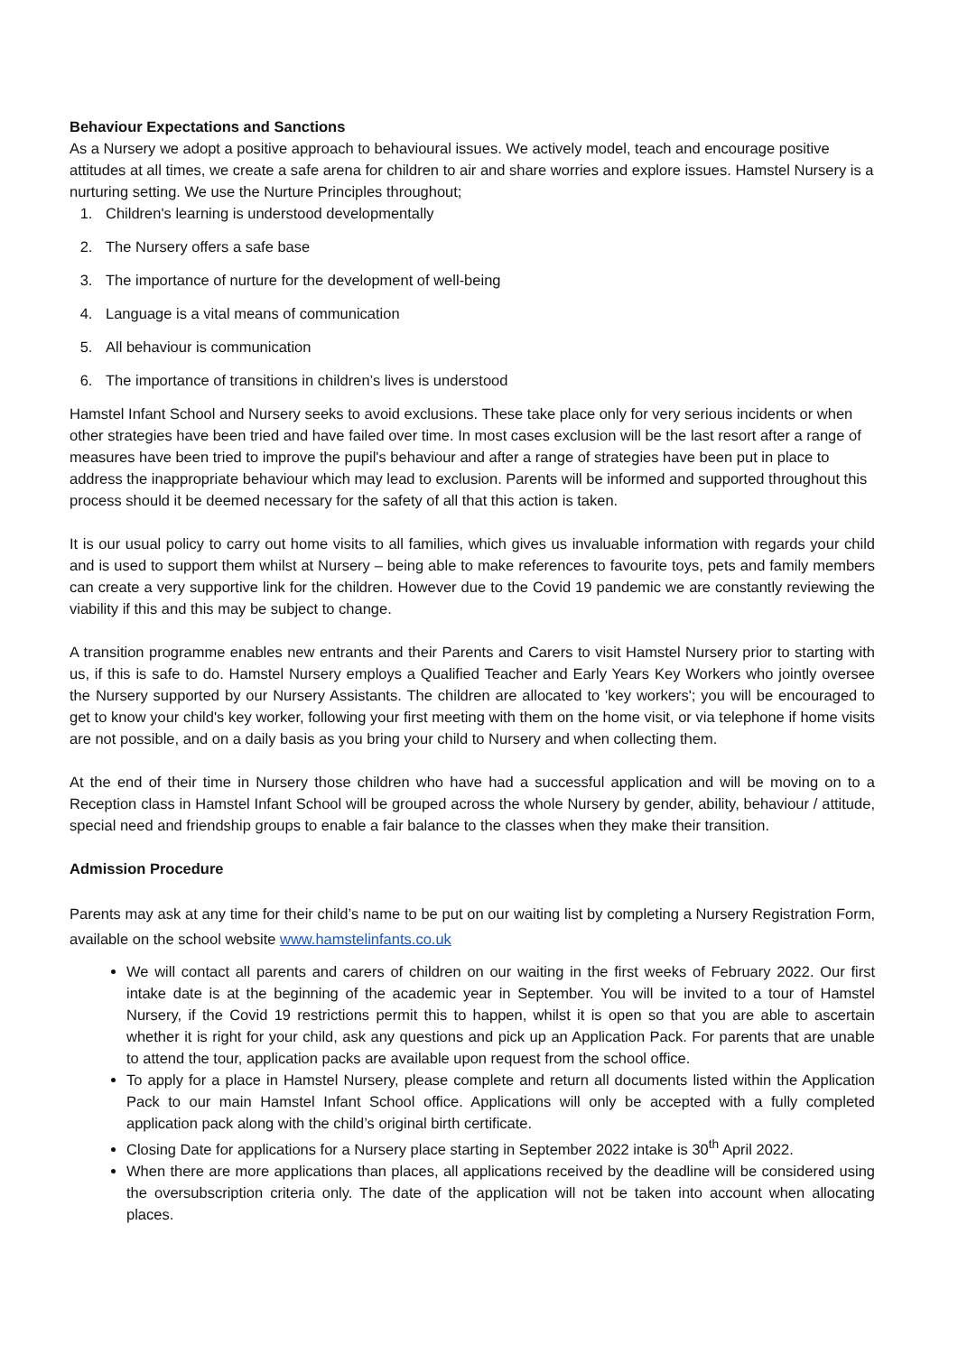Behaviour Expectations and Sanctions
As a Nursery we adopt a positive approach to behavioural issues. We actively model, teach and encourage positive attitudes at all times, we create a safe arena for children to air and share worries and explore issues. Hamstel Nursery is a nurturing setting. We use the Nurture Principles throughout;
1. Children's learning is understood developmentally
2. The Nursery offers a safe base
3. The importance of nurture for the development of well-being
4. Language is a vital means of communication
5. All behaviour is communication
6. The importance of transitions in children’s lives is understood
Hamstel Infant School and Nursery seeks to avoid exclusions. These take place only for very serious incidents or when other strategies have been tried and have failed over time. In most cases exclusion will be the last resort after a range of measures have been tried to improve the pupil's behaviour and after a range of strategies have been put in place to address the inappropriate behaviour which may lead to exclusion. Parents will be informed and supported throughout this process should it be deemed necessary for the safety of all that this action is taken.
It is our usual policy to carry out home visits to all families, which gives us invaluable information with regards your child and is used to support them whilst at Nursery – being able to make references to favourite toys, pets and family members can create a very supportive link for the children. However due to the Covid 19 pandemic we are constantly reviewing the viability if this and this may be subject to change.
A transition programme enables new entrants and their Parents and Carers to visit Hamstel Nursery prior to starting with us, if this is safe to do. Hamstel Nursery employs a Qualified Teacher and Early Years Key Workers who jointly oversee the Nursery supported by our Nursery Assistants. The children are allocated to 'key workers'; you will be encouraged to get to know your child's key worker, following your first meeting with them on the home visit, or via telephone if home visits are not possible, and on a daily basis as you bring your child to Nursery and when collecting them.
At the end of their time in Nursery those children who have had a successful application and will be moving on to a Reception class in Hamstel Infant School will be grouped across the whole Nursery by gender, ability, behaviour / attitude, special need and friendship groups to enable a fair balance to the classes when they make their transition.
Admission Procedure
Parents may ask at any time for their child’s name to be put on our waiting list by completing a Nursery Registration Form, available on the school website www.hamstelinfants.co.uk
We will contact all parents and carers of children on our waiting in the first weeks of February 2022. Our first intake date is at the beginning of the academic year in September. You will be invited to a tour of Hamstel Nursery, if the Covid 19 restrictions permit this to happen, whilst it is open so that you are able to ascertain whether it is right for your child, ask any questions and pick up an Application Pack. For parents that are unable to attend the tour, application packs are available upon request from the school office.
To apply for a place in Hamstel Nursery, please complete and return all documents listed within the Application Pack to our main Hamstel Infant School office. Applications will only be accepted with a fully completed application pack along with the child’s original birth certificate.
Closing Date for applications for a Nursery place starting in September 2022 intake is 30<sup>th</sup> April 2022.
When there are more applications than places, all applications received by the deadline will be considered using the oversubscription criteria only. The date of the application will not be taken into account when allocating places.